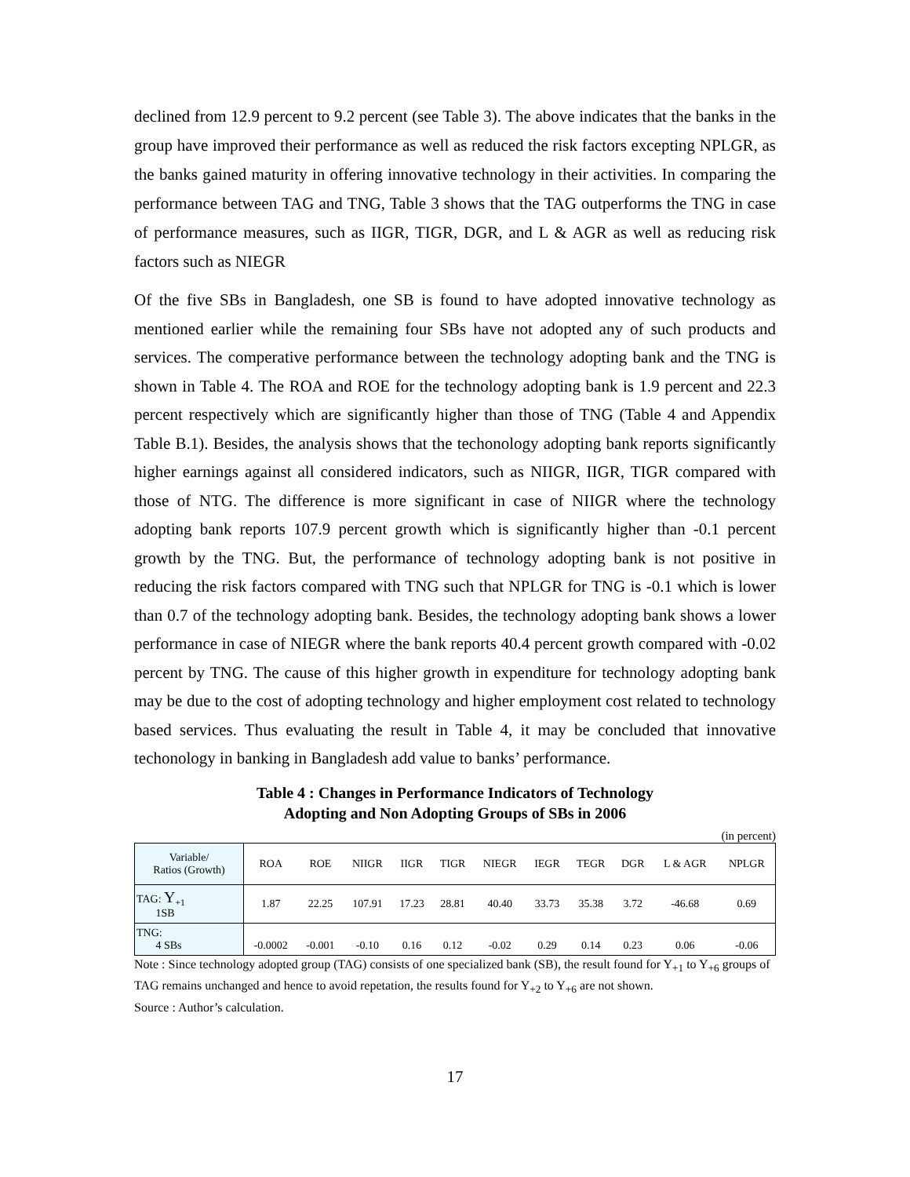declined from 12.9 percent to 9.2 percent (see Table 3). The above indicates that the banks in the group have improved their performance as well as reduced the risk factors excepting NPLGR, as the banks gained maturity in offering innovative technology in their activities. In comparing the performance between TAG and TNG, Table 3 shows that the TAG outperforms the TNG in case of performance measures, such as IIGR, TIGR, DGR, and L & AGR as well as reducing risk factors such as NIEGR
Of the five SBs in Bangladesh, one SB is found to have adopted innovative technology as mentioned earlier while the remaining four SBs have not adopted any of such products and services. The comperative performance between the technology adopting bank and the TNG is shown in Table 4. The ROA and ROE for the technology adopting bank is 1.9 percent and 22.3 percent respectively which are significantly higher than those of TNG (Table 4 and Appendix Table B.1). Besides, the analysis shows that the techonology adopting bank reports significantly higher earnings against all considered indicators, such as NIIGR, IIGR, TIGR compared with those of NTG. The difference is more significant in case of NIIGR where the technology adopting bank reports 107.9 percent growth which is significantly higher than -0.1 percent growth by the TNG. But, the performance of technology adopting bank is not positive in reducing the risk factors compared with TNG such that NPLGR for TNG is -0.1 which is lower than 0.7 of the technology adopting bank. Besides, the technology adopting bank shows a lower performance in case of NIEGR where the bank reports 40.4 percent growth compared with -0.02 percent by TNG. The cause of this higher growth in expenditure for technology adopting bank may be due to the cost of adopting technology and higher employment cost related to technology based services. Thus evaluating the result in Table 4, it may be concluded that innovative techonology in banking in Bangladesh add value to banks’ performance.
Table 4 : Changes in Performance Indicators of Technology
Adopting and Non Adopting Groups of SBs in 2006
(in percent)
| Variable/ Ratios (Growth) | ROA | ROE | NIIGR | IIGR | TIGR | NIEGR | IEGR | TEGR | DGR | L & AGR | NPLGR |
| --- | --- | --- | --- | --- | --- | --- | --- | --- | --- | --- | --- |
| TAG: Y<sub>+1</sub> 1SB | 1.87 | 22.25 | 107.91 | 17.23 | 28.81 | 40.40 | 33.73 | 35.38 | 3.72 | -46.68 | 0.69 |
| TNG: 4 SBs | -0.0002 | -0.001 | -0.10 | 0.16 | 0.12 | -0.02 | 0.29 | 0.14 | 0.23 | 0.06 | -0.06 |
Note : Since technology adopted group (TAG) consists of one specialized bank (SB), the result found for Y<sub>+1</sub> to Y<sub>+6</sub> groups of TAG remains unchanged and hence to avoid repetation, the results found for Y<sub>+2</sub> to Y<sub>+6</sub> are not shown.
Source : Author’s calculation.
17